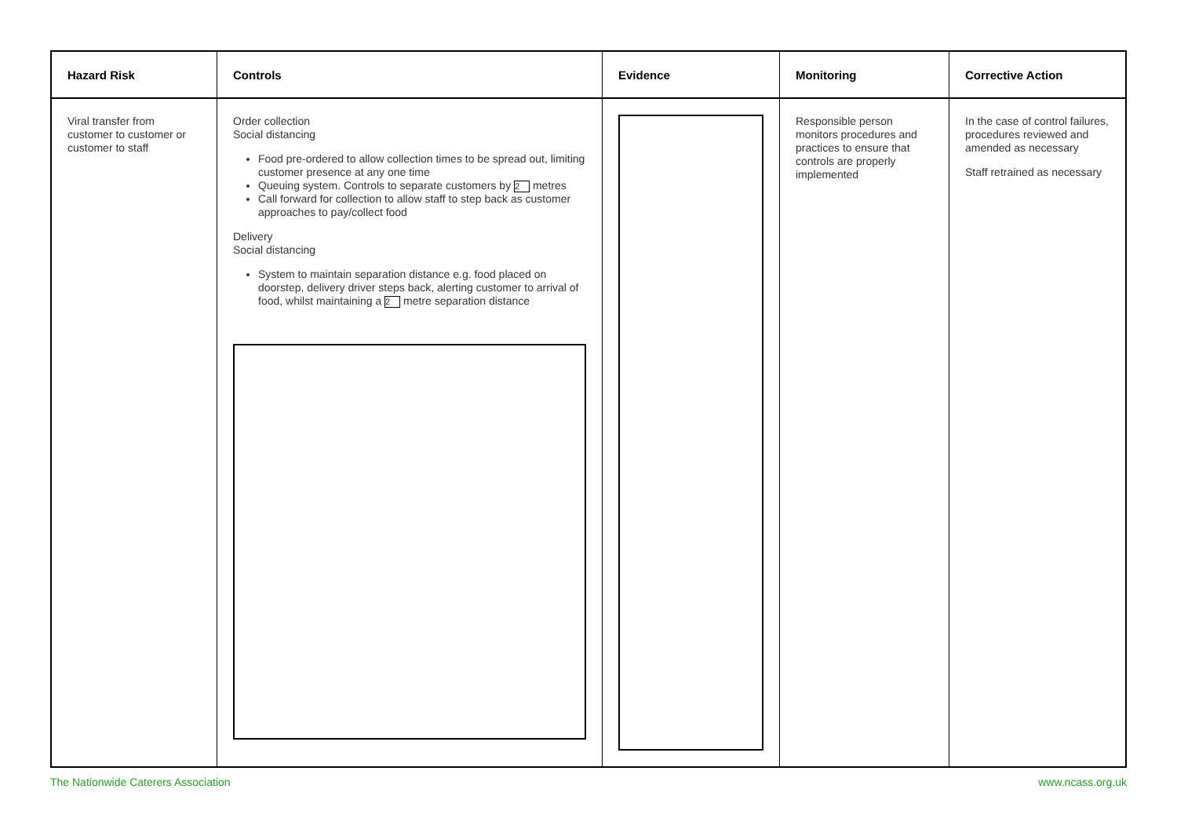| Hazard Risk | Controls | Evidence | Monitoring | Corrective Action |
| --- | --- | --- | --- | --- |
| Viral transfer from customer to customer or customer to staff | Order collection Social distancing Food pre-ordered to allow collection times to be spread out, limiting customer presence at any one time Queuing system. Controls to separate customers by 2 metres Call forward for collection to allow staff to step back as customer approaches to pay/collect food Delivery Social distancing System to maintain separation distance e.g. food placed on doorstep, delivery driver steps back, alerting customer to arrival of food, whilst maintaining a 2 metre separation distance | | Responsible person monitors procedures and practices to ensure that controls are properly implemented | In the case of control failures, procedures reviewed and amended as necessary Staff retrained as necessary |
The Nationwide Caterers Association www.ncass.org.uk